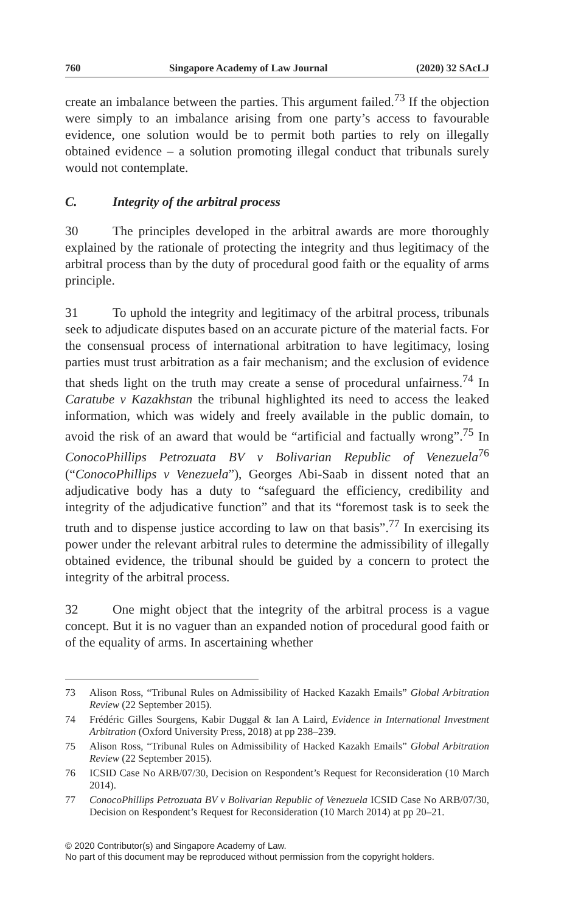760 Singapore Academy of Law Journal (2020) 32 SAcLJ
create an imbalance between the parties. This argument failed.<sup>73</sup> If the objection were simply to an imbalance arising from one party’s access to favourable evidence, one solution would be to permit both parties to rely on illegally obtained evidence – a solution promoting illegal conduct that tribunals surely would not contemplate.
C. Integrity of the arbitral process
30 The principles developed in the arbitral awards are more thoroughly explained by the rationale of protecting the integrity and thus legitimacy of the arbitral process than by the duty of procedural good faith or the equality of arms principle.
31 To uphold the integrity and legitimacy of the arbitral process, tribunals seek to adjudicate disputes based on an accurate picture of the material facts. For the consensual process of international arbitration to have legitimacy, losing parties must trust arbitration as a fair mechanism; and the exclusion of evidence that sheds light on the truth may create a sense of procedural unfairness.<sup>74</sup> In Caratube v Kazakhstan the tribunal highlighted its need to access the leaked information, which was widely and freely available in the public domain, to avoid the risk of an award that would be “artificial and factually wrong”.<sup>75</sup> In ConocoPhillips Petrozuata BV v Bolivarian Republic of Venezuela<sup>76</sup> (“ConocoPhillips v Venezuela”), Georges Abi-Saab in dissent noted that an adjudicative body has a duty to “safeguard the efficiency, credibility and integrity of the adjudicative function” and that its “foremost task is to seek the truth and to dispense justice according to law on that basis”.<sup>77</sup> In exercising its power under the relevant arbitral rules to determine the admissibility of illegally obtained evidence, the tribunal should be guided by a concern to protect the integrity of the arbitral process.
32 One might object that the integrity of the arbitral process is a vague concept. But it is no vaguer than an expanded notion of procedural good faith or of the equality of arms. In ascertaining whether
73 Alison Ross, “Tribunal Rules on Admissibility of Hacked Kazakh Emails” Global Arbitration Review (22 September 2015).
74 Frédéric Gilles Sourgens, Kabir Duggal & Ian A Laird, Evidence in International Investment Arbitration (Oxford University Press, 2018) at pp 238–239.
75 Alison Ross, “Tribunal Rules on Admissibility of Hacked Kazakh Emails” Global Arbitration Review (22 September 2015).
76 ICSID Case No ARB/07/30, Decision on Respondent’s Request for Reconsideration (10 March 2014).
77 ConocoPhillips Petrozuata BV v Bolivarian Republic of Venezuela ICSID Case No ARB/07/30, Decision on Respondent’s Request for Reconsideration (10 March 2014) at pp 20–21.
© 2020 Contributor(s) and Singapore Academy of Law.
No part of this document may be reproduced without permission from the copyright holders.